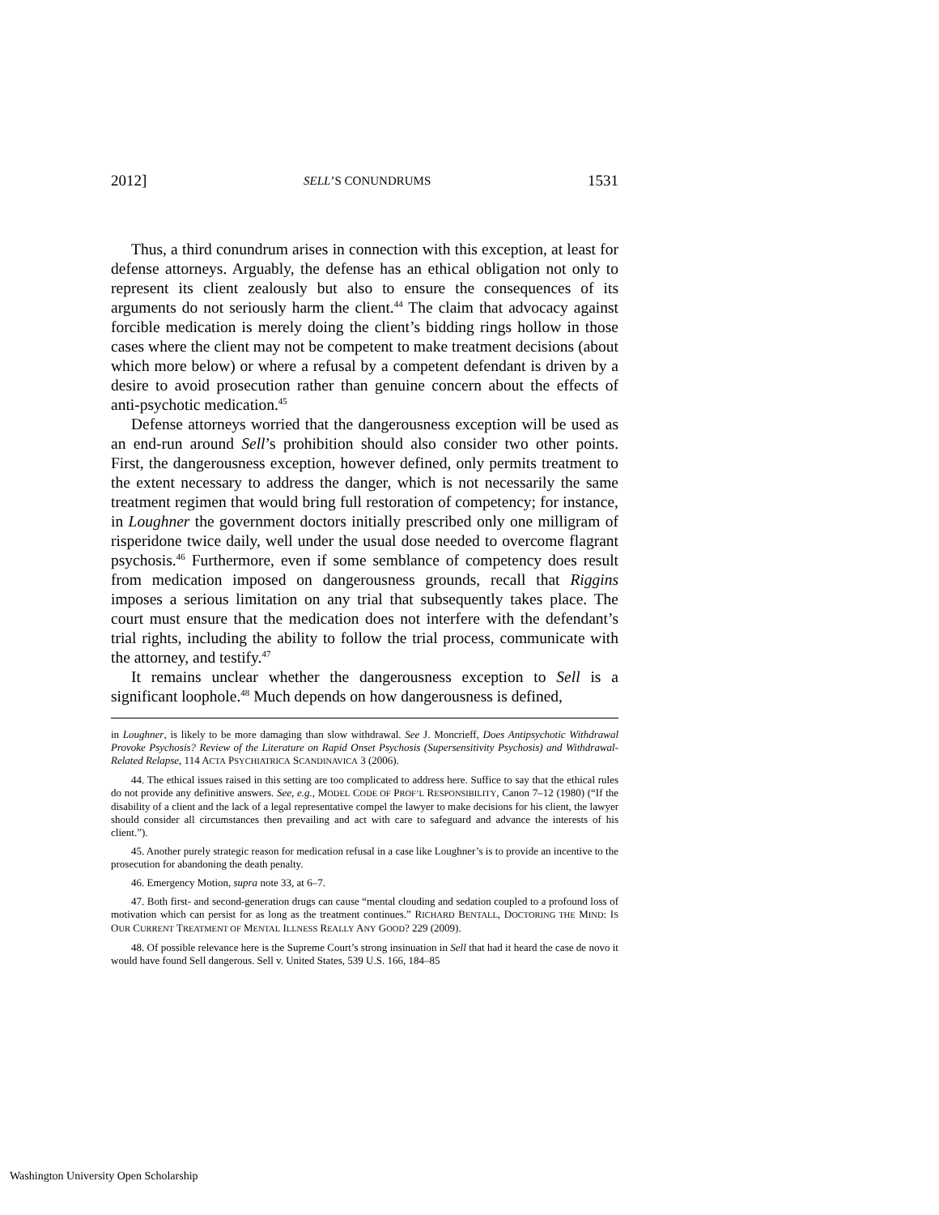2012] SELL’S CONUNDRUMS 1531
Thus, a third conundrum arises in connection with this exception, at least for defense attorneys. Arguably, the defense has an ethical obligation not only to represent its client zealously but also to ensure the consequences of its arguments do not seriously harm the client.<sup>44</sup> The claim that advocacy against forcible medication is merely doing the client’s bidding rings hollow in those cases where the client may not be competent to make treatment decisions (about which more below) or where a refusal by a competent defendant is driven by a desire to avoid prosecution rather than genuine concern about the effects of anti-psychotic medication.<sup>45</sup>
Defense attorneys worried that the dangerousness exception will be used as an end-run around Sell’s prohibition should also consider two other points. First, the dangerousness exception, however defined, only permits treatment to the extent necessary to address the danger, which is not necessarily the same treatment regimen that would bring full restoration of competency; for instance, in Loughner the government doctors initially prescribed only one milligram of risperidone twice daily, well under the usual dose needed to overcome flagrant psychosis.<sup>46</sup> Furthermore, even if some semblance of competency does result from medication imposed on dangerousness grounds, recall that Riggins imposes a serious limitation on any trial that subsequently takes place. The court must ensure that the medication does not interfere with the defendant’s trial rights, including the ability to follow the trial process, communicate with the attorney, and testify.<sup>47</sup>
It remains unclear whether the dangerousness exception to Sell is a significant loophole.<sup>48</sup> Much depends on how dangerousness is defined,
in Loughner, is likely to be more damaging than slow withdrawal. See J. Moncrieff, Does Antipsychotic Withdrawal Provoke Psychosis? Review of the Literature on Rapid Onset Psychosis (Supersensitivity Psychosis) and Withdrawal-Related Relapse, 114 ACTA PSYCHIATRICA SCANDINAVICA 3 (2006).
44. The ethical issues raised in this setting are too complicated to address here. Suffice to say that the ethical rules do not provide any definitive answers. See, e.g., MODEL CODE OF PROF’L RESPONSIBILITY, Canon 7–12 (1980) (“If the disability of a client and the lack of a legal representative compel the lawyer to make decisions for his client, the lawyer should consider all circumstances then prevailing and act with care to safeguard and advance the interests of his client.”).
45. Another purely strategic reason for medication refusal in a case like Loughner’s is to provide an incentive to the prosecution for abandoning the death penalty.
46. Emergency Motion, supra note 33, at 6–7.
47. Both first- and second-generation drugs can cause “mental clouding and sedation coupled to a profound loss of motivation which can persist for as long as the treatment continues.” RICHARD BENTALL, DOCTORING THE MIND: IS OUR CURRENT TREATMENT OF MENTAL ILLNESS REALLY ANY GOOD? 229 (2009).
48. Of possible relevance here is the Supreme Court’s strong insinuation in Sell that had it heard the case de novo it would have found Sell dangerous. Sell v. United States, 539 U.S. 166, 184–85
Washington University Open Scholarship